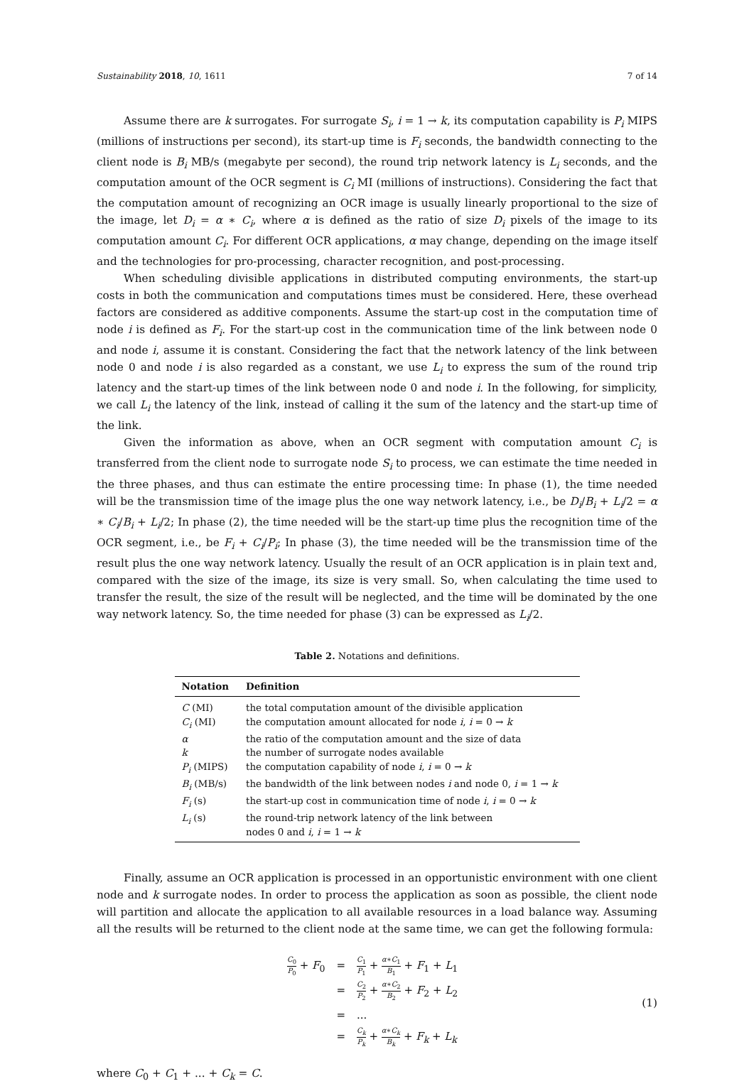Sustainability 2018, 10, 1611 7 of 14
Assume there are k surrogates. For surrogate S<sub>i</sub>, i = 1 → k, its computation capability is P<sub>i</sub> MIPS (millions of instructions per second), its start-up time is F<sub>i</sub> seconds, the bandwidth connecting to the client node is B<sub>i</sub> MB/s (megabyte per second), the round trip network latency is L<sub>i</sub> seconds, and the computation amount of the OCR segment is C<sub>i</sub> MI (millions of instructions). Considering the fact that the computation amount of recognizing an OCR image is usually linearly proportional to the size of the image, let D<sub>i</sub> = α ∗ C<sub>i</sub>, where α is defined as the ratio of size D<sub>i</sub> pixels of the image to its computation amount C<sub>i</sub>. For different OCR applications, α may change, depending on the image itself and the technologies for pro-processing, character recognition, and post-processing.
When scheduling divisible applications in distributed computing environments, the start-up costs in both the communication and computations times must be considered. Here, these overhead factors are considered as additive components. Assume the start-up cost in the computation time of node i is defined as F<sub>i</sub>. For the start-up cost in the communication time of the link between node 0 and node i, assume it is constant. Considering the fact that the network latency of the link between node 0 and node i is also regarded as a constant, we use L<sub>i</sub> to express the sum of the round trip latency and the start-up times of the link between node 0 and node i. In the following, for simplicity, we call L<sub>i</sub> the latency of the link, instead of calling it the sum of the latency and the start-up time of the link.
Given the information as above, when an OCR segment with computation amount C<sub>i</sub> is transferred from the client node to surrogate node S<sub>i</sub> to process, we can estimate the time needed in the three phases, and thus can estimate the entire processing time: In phase (1), the time needed will be the transmission time of the image plus the one way network latency, i.e., be D<sub>i</sub>/B<sub>i</sub> + L<sub>i</sub>/2 = α ∗ C<sub>i</sub>/B<sub>i</sub> + L<sub>i</sub>/2; In phase (2), the time needed will be the start-up time plus the recognition time of the OCR segment, i.e., be F<sub>i</sub> + C<sub>i</sub>/P<sub>i</sub>; In phase (3), the time needed will be the transmission time of the result plus the one way network latency. Usually the result of an OCR application is in plain text and, compared with the size of the image, its size is very small. So, when calculating the time used to transfer the result, the size of the result will be neglected, and the time will be dominated by the one way network latency. So, the time needed for phase (3) can be expressed as L<sub>i</sub>/2.
Table 2. Notations and definitions.
| Notation | Definition |
| --- | --- |
| C (MI) | the total computation amount of the divisible application |
| C<sub>i</sub> (MI) | the computation amount allocated for node i , i = 0 → k |
| α | the ratio of the computation amount and the size of data |
| k | the number of surrogate nodes available |
| P<sub>i</sub> (MIPS) | the computation capability of node i , i = 0 → k |
| B<sub>i</sub> (MB/s) | the bandwidth of the link between nodes i and node 0, i = 1 → k |
| F<sub>i</sub> (s) | the start-up cost in communication time of node i , i = 0 → k |
| L<sub>i</sub> (s) | the round-trip network latency of the link between nodes 0 and i , i = 1 → k |
Finally, assume an OCR application is processed in an opportunistic environment with one client node and k surrogate nodes. In order to process the application as soon as possible, the client node will partition and allocate the application to all available resources in a load balance way. Assuming all the results will be returned to the client node at the same time, we can get the following formula:
| C<sub>0</sub> P<sub>0</sub> + F<sub>0</sub> | = | C<sub>1</sub> P<sub>1</sub> + α ∗ C<sub>1</sub> B<sub>1</sub> + F<sub>1</sub> + L<sub>1</sub> |
| | = | C<sub>2</sub> P<sub>2</sub> + α ∗ C<sub>2</sub> B<sub>2</sub> + F<sub>2</sub> + L<sub>2</sub> |
| | = | ... |
| | = | C<sub>k</sub> P<sub>k</sub> + α ∗ C<sub>k</sub> B<sub>k</sub> + F<sub>k</sub> + L<sub>k</sub> |
(1)
where C<sub>0</sub> + C<sub>1</sub> + ... + C<sub>k</sub> = C.